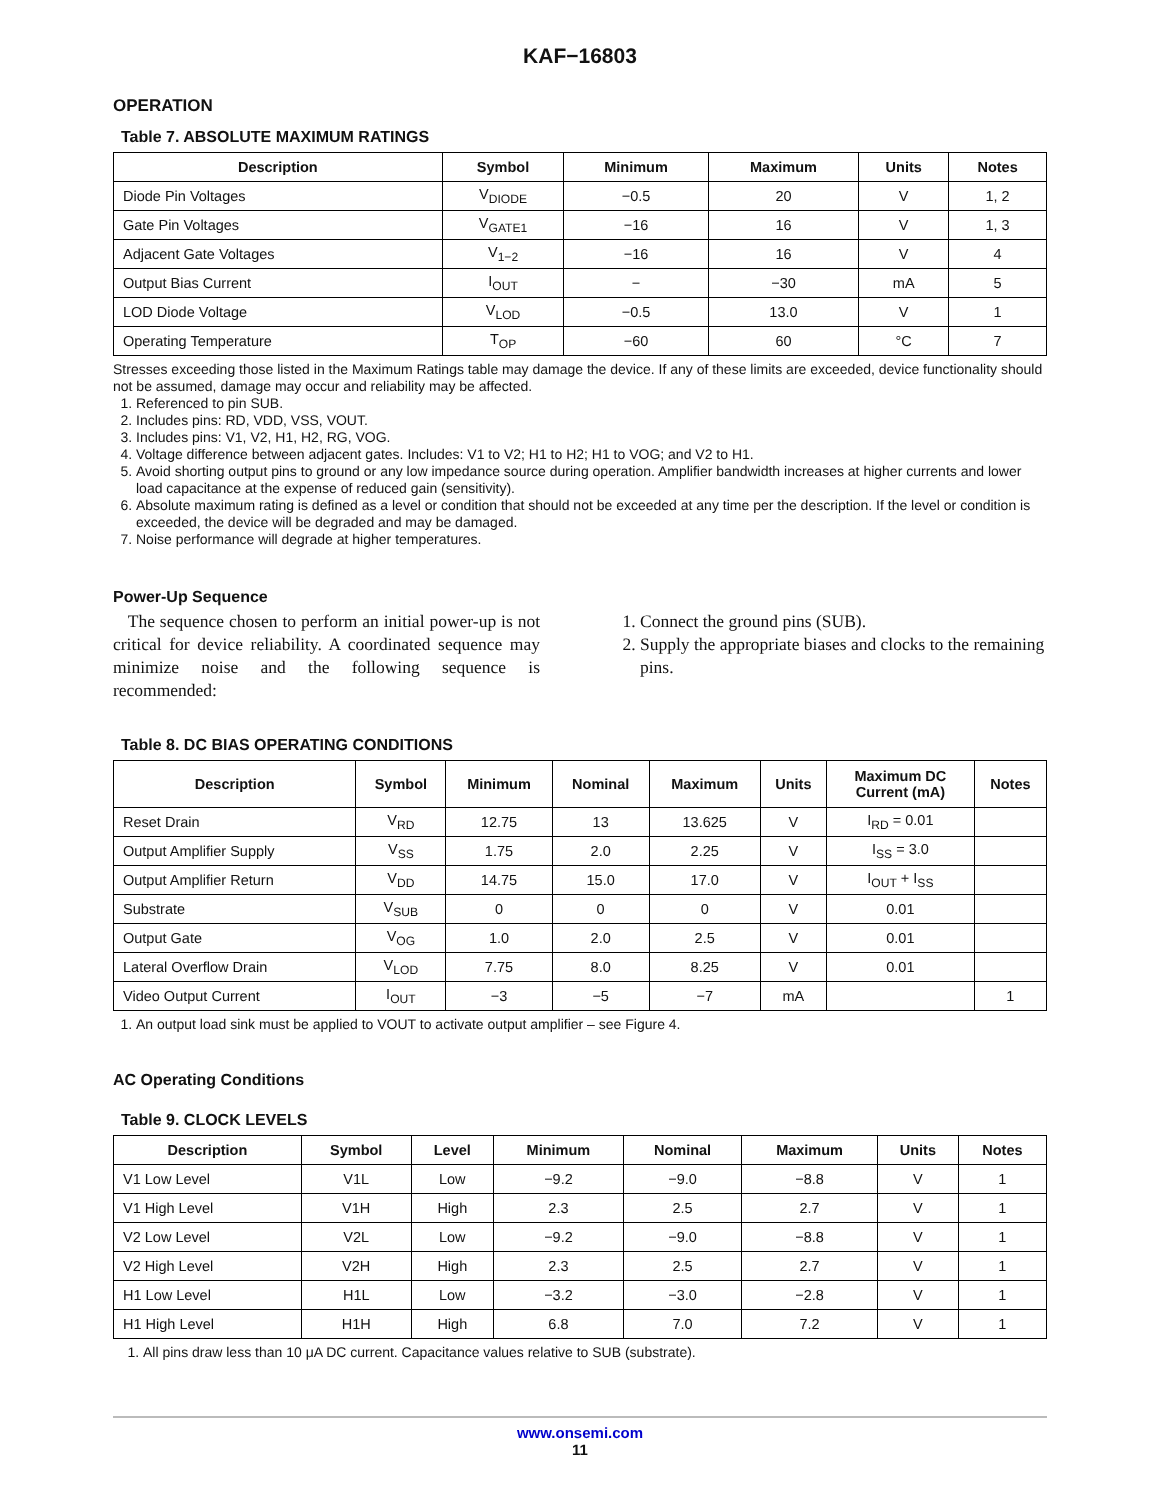KAF−16803
OPERATION
Table 7. ABSOLUTE MAXIMUM RATINGS
| Description | Symbol | Minimum | Maximum | Units | Notes |
| --- | --- | --- | --- | --- | --- |
| Diode Pin Voltages | V<sub>DIODE</sub> | −0.5 | 20 | V | 1, 2 |
| Gate Pin Voltages | V<sub>GATE1</sub> | −16 | 16 | V | 1, 3 |
| Adjacent Gate Voltages | V<sub>1−2</sub> | −16 | 16 | V | 4 |
| Output Bias Current | I<sub>OUT</sub> | − | −30 | mA | 5 |
| LOD Diode Voltage | V<sub>LOD</sub> | −0.5 | 13.0 | V | 1 |
| Operating Temperature | T<sub>OP</sub> | −60 | 60 | °C | 7 |
Stresses exceeding those listed in the Maximum Ratings table may damage the device. If any of these limits are exceeded, device functionality should not be assumed, damage may occur and reliability may be affected.
1. Referenced to pin SUB.
2. Includes pins: RD, VDD, VSS, VOUT.
3. Includes pins: V1, V2, H1, H2, RG, VOG.
4. Voltage difference between adjacent gates. Includes: V1 to V2; H1 to H2; H1 to VOG; and V2 to H1.
5. Avoid shorting output pins to ground or any low impedance source during operation. Amplifier bandwidth increases at higher currents and lower load capacitance at the expense of reduced gain (sensitivity).
6. Absolute maximum rating is defined as a level or condition that should not be exceeded at any time per the description. If the level or condition is exceeded, the device will be degraded and may be damaged.
7. Noise performance will degrade at higher temperatures.
Power-Up Sequence
The sequence chosen to perform an initial power-up is not critical for device reliability. A coordinated sequence may minimize noise and the following sequence is recommended:
1. Connect the ground pins (SUB).
2. Supply the appropriate biases and clocks to the remaining pins.
Table 8. DC BIAS OPERATING CONDITIONS
| Description | Symbol | Minimum | Nominal | Maximum | Units | Maximum DC Current (mA) | Notes |
| --- | --- | --- | --- | --- | --- | --- | --- |
| Reset Drain | V<sub>RD</sub> | 12.75 | 13 | 13.625 | V | I<sub>RD</sub> = 0.01 | |
| Output Amplifier Supply | V<sub>SS</sub> | 1.75 | 2.0 | 2.25 | V | I<sub>SS</sub> = 3.0 | |
| Output Amplifier Return | V<sub>DD</sub> | 14.75 | 15.0 | 17.0 | V | I<sub>OUT</sub> + I<sub>SS</sub> | |
| Substrate | V<sub>SUB</sub> | 0 | 0 | 0 | V | 0.01 | |
| Output Gate | V<sub>OG</sub> | 1.0 | 2.0 | 2.5 | V | 0.01 | |
| Lateral Overflow Drain | V<sub>LOD</sub> | 7.75 | 8.0 | 8.25 | V | 0.01 | |
| Video Output Current | I<sub>OUT</sub> | −3 | −5 | −7 | mA | | 1 |
1. An output load sink must be applied to VOUT to activate output amplifier – see Figure 4.
AC Operating Conditions
Table 9. CLOCK LEVELS
| Description | Symbol | Level | Minimum | Nominal | Maximum | Units | Notes |
| --- | --- | --- | --- | --- | --- | --- | --- |
| V1 Low Level | V1L | Low | −9.2 | −9.0 | −8.8 | V | 1 |
| V1 High Level | V1H | High | 2.3 | 2.5 | 2.7 | V | 1 |
| V2 Low Level | V2L | Low | −9.2 | −9.0 | −8.8 | V | 1 |
| V2 High Level | V2H | High | 2.3 | 2.5 | 2.7 | V | 1 |
| H1 Low Level | H1L | Low | −3.2 | −3.0 | −2.8 | V | 1 |
| H1 High Level | H1H | High | 6.8 | 7.0 | 7.2 | V | 1 |
1. All pins draw less than 10 μA DC current. Capacitance values relative to SUB (substrate).
www.onsemi.com
11